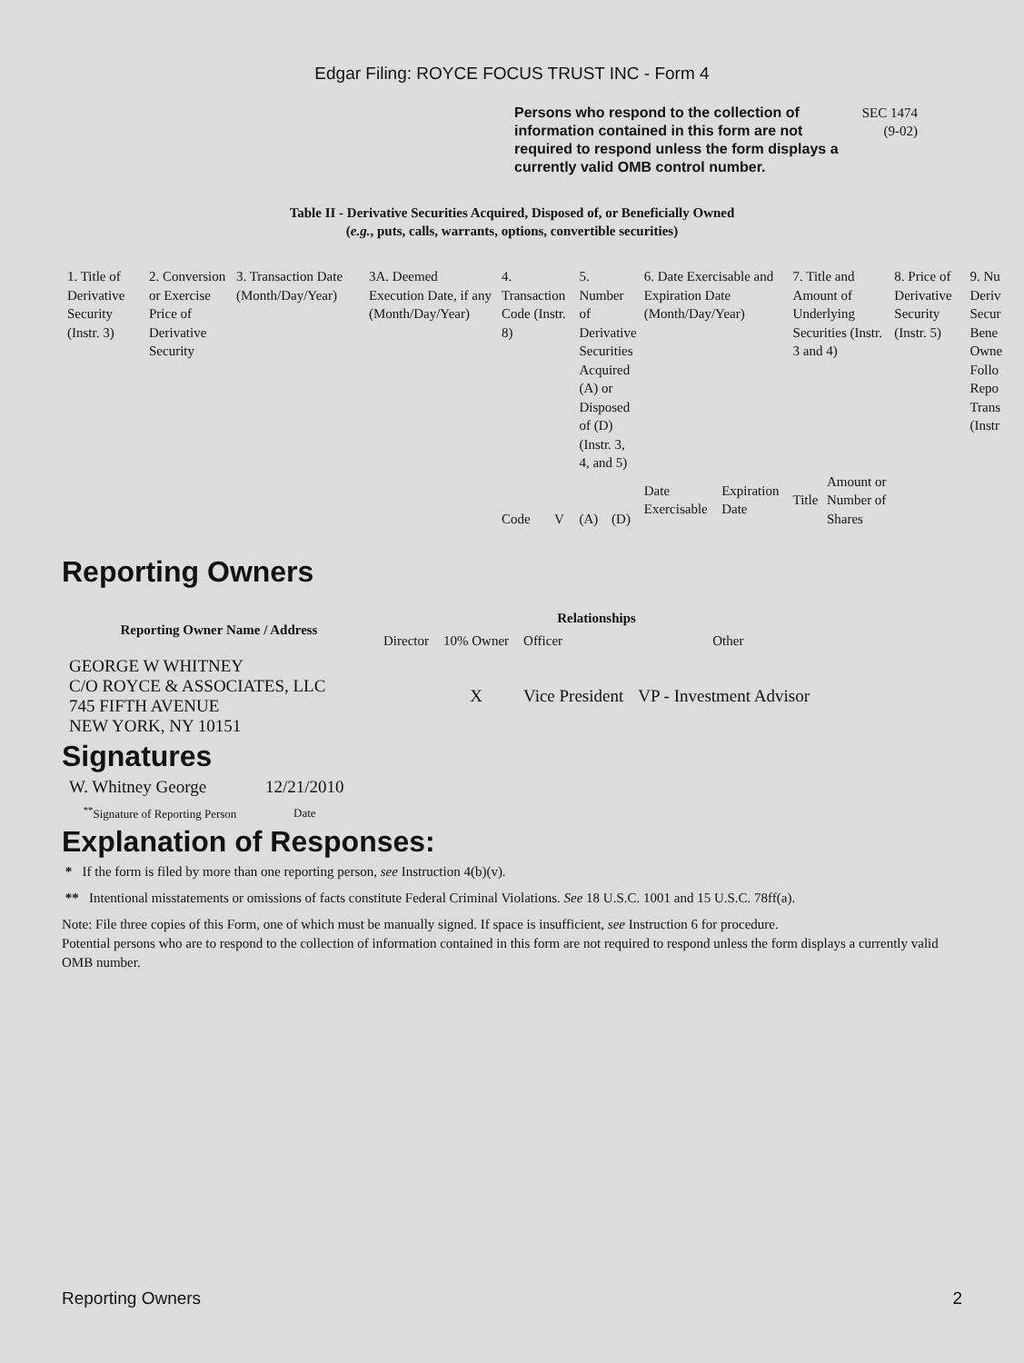Edgar Filing: ROYCE FOCUS TRUST INC - Form 4
Persons who respond to the collection of information contained in this form are not required to respond unless the form displays a currently valid OMB control number.
SEC 1474
(9-02)
Table II - Derivative Securities Acquired, Disposed of, or Beneficially Owned
(e.g., puts, calls, warrants, options, convertible securities)
| 1. Title of Derivative Security (Instr. 3) | 2. Conversion or Exercise Price of Derivative Security | 3. Transaction Date (Month/Day/Year) | 3A. Deemed Execution Date, if any (Month/Day/Year) | 4. Transaction Code (Instr. 8) | | 5. Number of Derivative Securities Acquired (A) or Disposed of (D) (Instr. 3, 4, and 5) | | 6. Date Exercisable and Expiration Date (Month/Day/Year) | | 7. Title and Amount of Underlying Securities (Instr. 3 and 4) | | 8. Price of Derivative Security (Instr. 5) | 9. Nu Deriv Secur Bene Owne Follo Repo Trans (Instr |
| --- | --- | --- | --- | --- | --- | --- | --- | --- | --- | --- | --- | --- | --- |
| | | | | Code | V | (A) | (D) | Date Exercisable | Expiration Date | Title | Amount or Number of Shares | | |
Reporting Owners
| Reporting Owner Name / Address | Relationships | | | |
| --- | --- | --- | --- | --- |
| | Director | 10% Owner | Officer | Other |
| GEORGE W WHITNEY C/O ROYCE & ASSOCIATES, LLC 745 FIFTH AVENUE NEW YORK, NY 10151 | | X | Vice President | VP - Investment Advisor |
Signatures
| W. Whitney George | 12/21/2010 |
| <sup>**</sup> Signature of Reporting Person | Date |
Explanation of Responses:
* If the form is filed by more than one reporting person, see Instruction 4(b)(v).
** Intentional misstatements or omissions of facts constitute Federal Criminal Violations. See 18 U.S.C. 1001 and 15 U.S.C. 78ff(a).
Note: File three copies of this Form, one of which must be manually signed. If space is insufficient, see Instruction 6 for procedure.
Potential persons who are to respond to the collection of information contained in this form are not required to respond unless the form displays a currently valid OMB number.
Reporting Owners 2